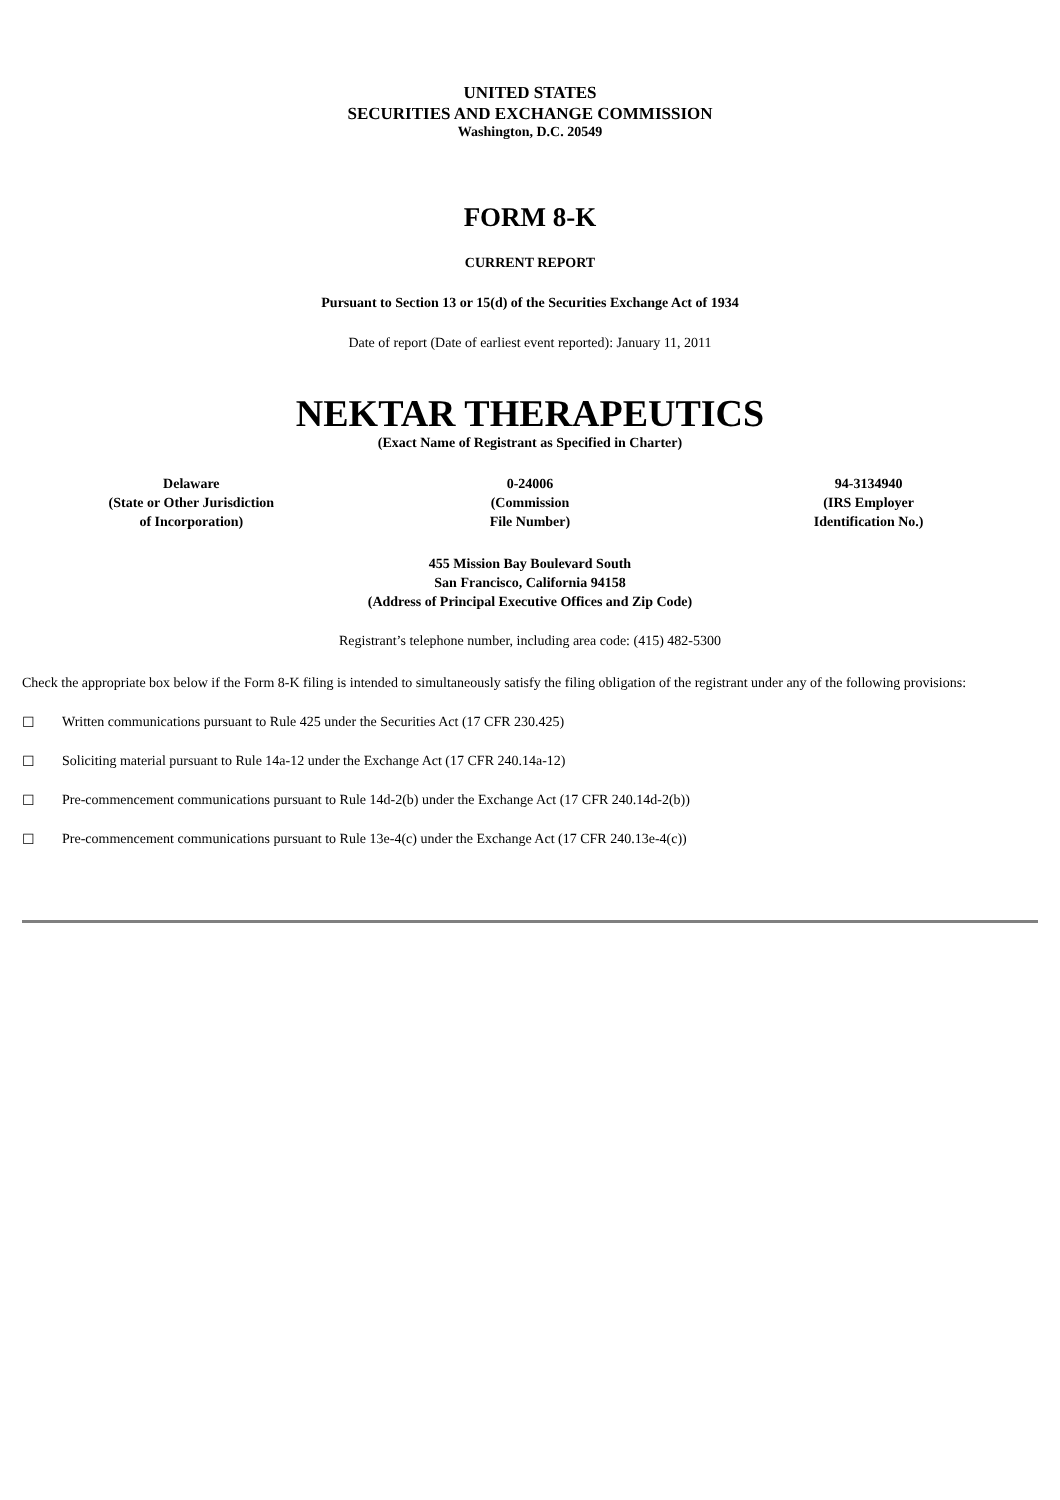UNITED STATES
SECURITIES AND EXCHANGE COMMISSION
Washington, D.C. 20549
FORM 8-K
CURRENT REPORT
Pursuant to Section 13 or 15(d) of the Securities Exchange Act of 1934
Date of report (Date of earliest event reported): January 11, 2011
NEKTAR THERAPEUTICS
(Exact Name of Registrant as Specified in Charter)
| Delaware (State or Other Jurisdiction of Incorporation) | 0-24006 (Commission File Number) | 94-3134940 (IRS Employer Identification No.) |
455 Mission Bay Boulevard South
San Francisco, California 94158
(Address of Principal Executive Offices and Zip Code)
Registrant’s telephone number, including area code: (415) 482-5300
Check the appropriate box below if the Form 8-K filing is intended to simultaneously satisfy the filing obligation of the registrant under any of the following provisions:
☐ Written communications pursuant to Rule 425 under the Securities Act (17 CFR 230.425)
☐ Soliciting material pursuant to Rule 14a-12 under the Exchange Act (17 CFR 240.14a-12)
☐ Pre-commencement communications pursuant to Rule 14d-2(b) under the Exchange Act (17 CFR 240.14d-2(b))
☐ Pre-commencement communications pursuant to Rule 13e-4(c) under the Exchange Act (17 CFR 240.13e-4(c))